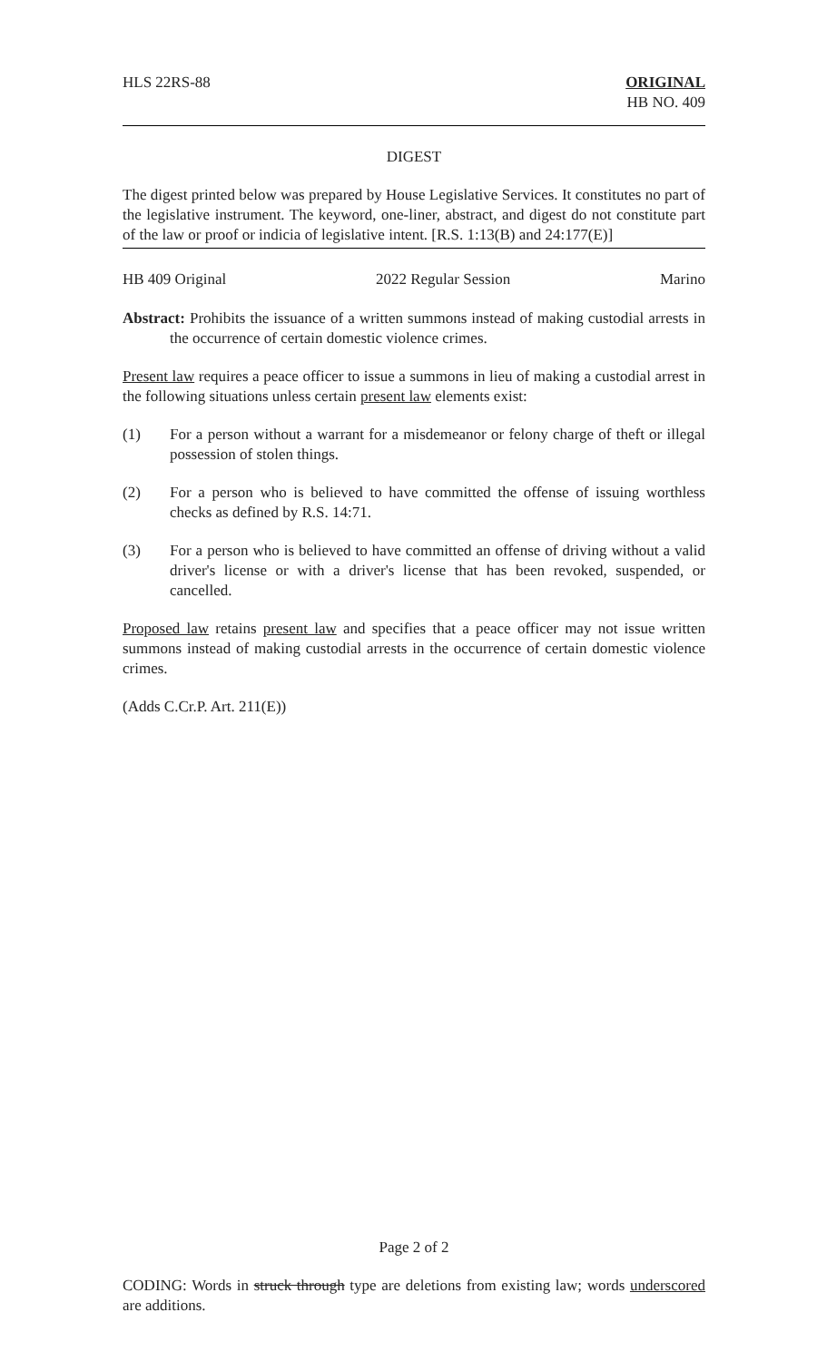HLS 22RS-88 ORIGINAL
HB NO. 409
DIGEST
The digest printed below was prepared by House Legislative Services. It constitutes no part of the legislative instrument. The keyword, one-liner, abstract, and digest do not constitute part of the law or proof or indicia of legislative intent. [R.S. 1:13(B) and 24:177(E)]
HB 409 Original 2022 Regular Session Marino
Abstract: Prohibits the issuance of a written summons instead of making custodial arrests in the occurrence of certain domestic violence crimes.
Present law requires a peace officer to issue a summons in lieu of making a custodial arrest in the following situations unless certain present law elements exist:
(1) For a person without a warrant for a misdemeanor or felony charge of theft or illegal possession of stolen things.
(2) For a person who is believed to have committed the offense of issuing worthless checks as defined by R.S. 14:71.
(3) For a person who is believed to have committed an offense of driving without a valid driver's license or with a driver's license that has been revoked, suspended, or cancelled.
Proposed law retains present law and specifies that a peace officer may not issue written summons instead of making custodial arrests in the occurrence of certain domestic violence crimes.
(Adds C.Cr.P. Art. 211(E))
Page 2 of 2
CODING: Words in struck through type are deletions from existing law; words underscored are additions.